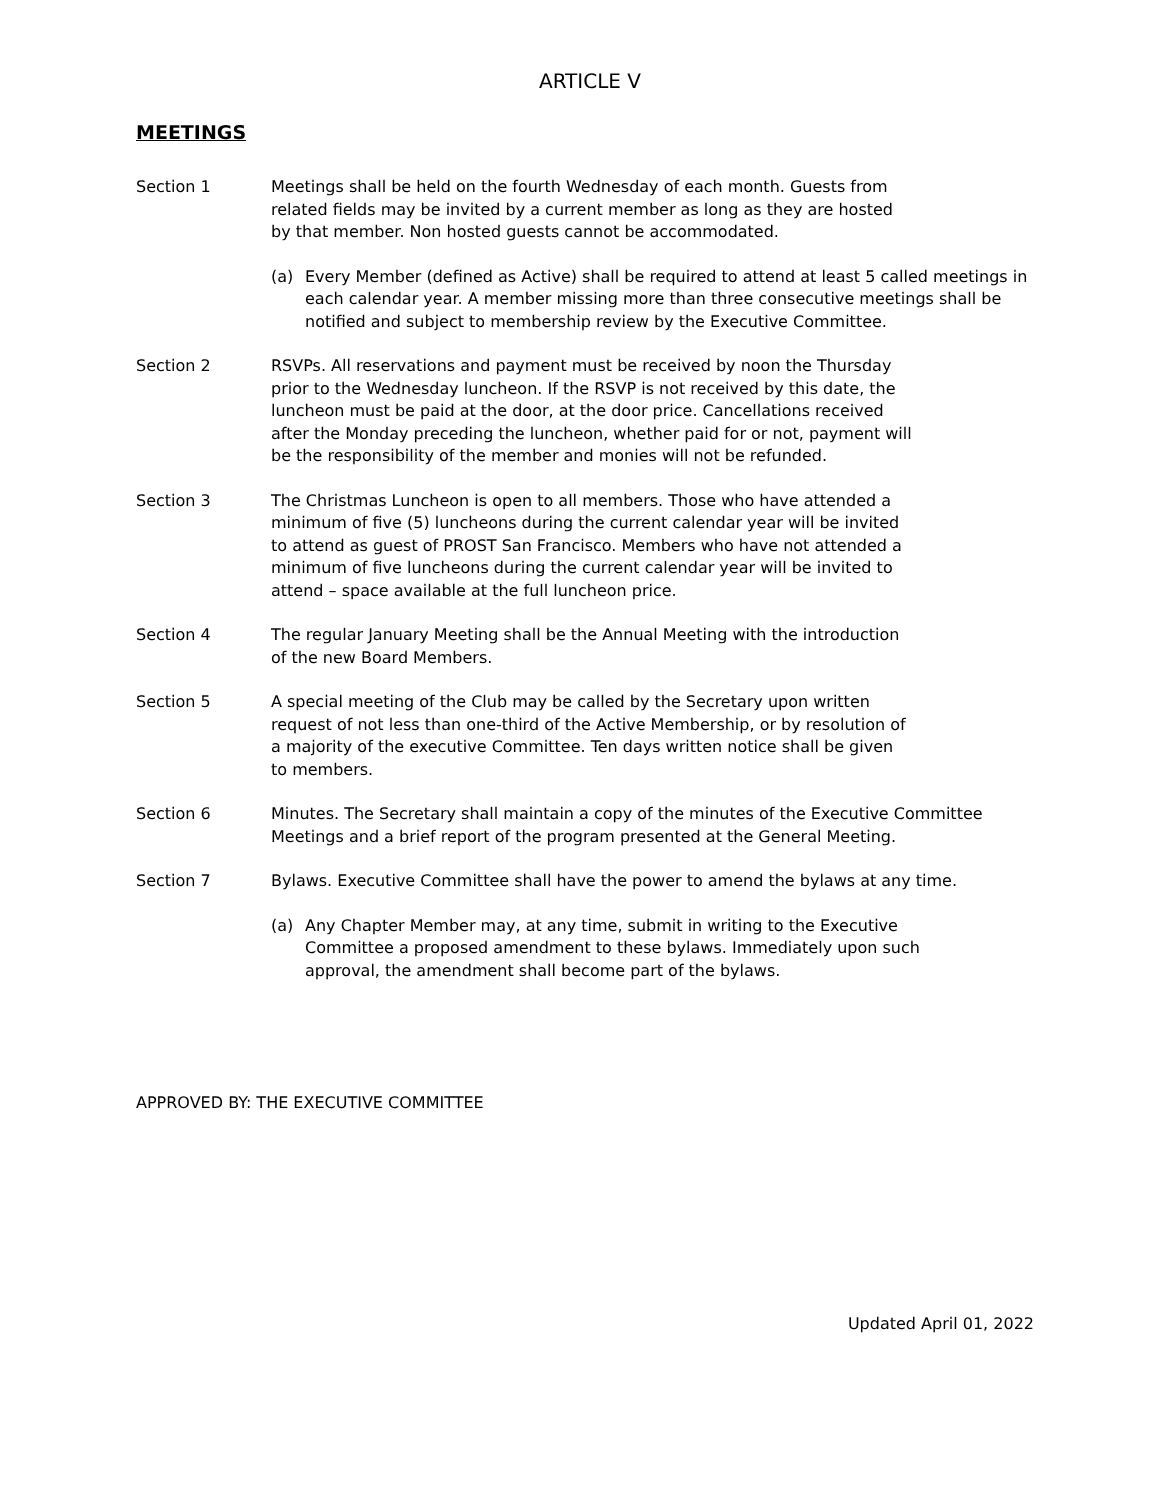ARTICLE V
MEETINGS
Section 1 Meetings shall be held on the fourth Wednesday of each month. Guests from
related fields may be invited by a current member as long as they are hosted
by that member. Non hosted guests cannot be accommodated.
(a) Every Member (defined as Active) shall be required to attend at least 5 called meetings in each calendar year. A member missing more than three consecutive meetings shall be notified and subject to membership review by the Executive Committee.
Section 2 RSVPs. All reservations and payment must be received by noon the Thursday
prior to the Wednesday luncheon. If the RSVP is not received by this date, the
luncheon must be paid at the door, at the door price. Cancellations received
after the Monday preceding the luncheon, whether paid for or not, payment will
be the responsibility of the member and monies will not be refunded.
Section 3 The Christmas Luncheon is open to all members. Those who have attended a
minimum of five (5) luncheons during the current calendar year will be invited
to attend as guest of PROST San Francisco. Members who have not attended a
minimum of five luncheons during the current calendar year will be invited to
attend – space available at the full luncheon price.
Section 4 The regular January Meeting shall be the Annual Meeting with the introduction
of the new Board Members.
Section 5 A special meeting of the Club may be called by the Secretary upon written
request of not less than one-third of the Active Membership, or by resolution of
a majority of the executive Committee. Ten days written notice shall be given
to members.
Section 6 Minutes. The Secretary shall maintain a copy of the minutes of the Executive Committee
Meetings and a brief report of the program presented at the General Meeting.
Section 7 Bylaws. Executive Committee shall have the power to amend the bylaws at any time.
(a) Any Chapter Member may, at any time, submit in writing to the Executive
Committee a proposed amendment to these bylaws. Immediately upon such
approval, the amendment shall become part of the bylaws.
APPROVED BY: THE EXECUTIVE COMMITTEE
Updated April 01, 2022